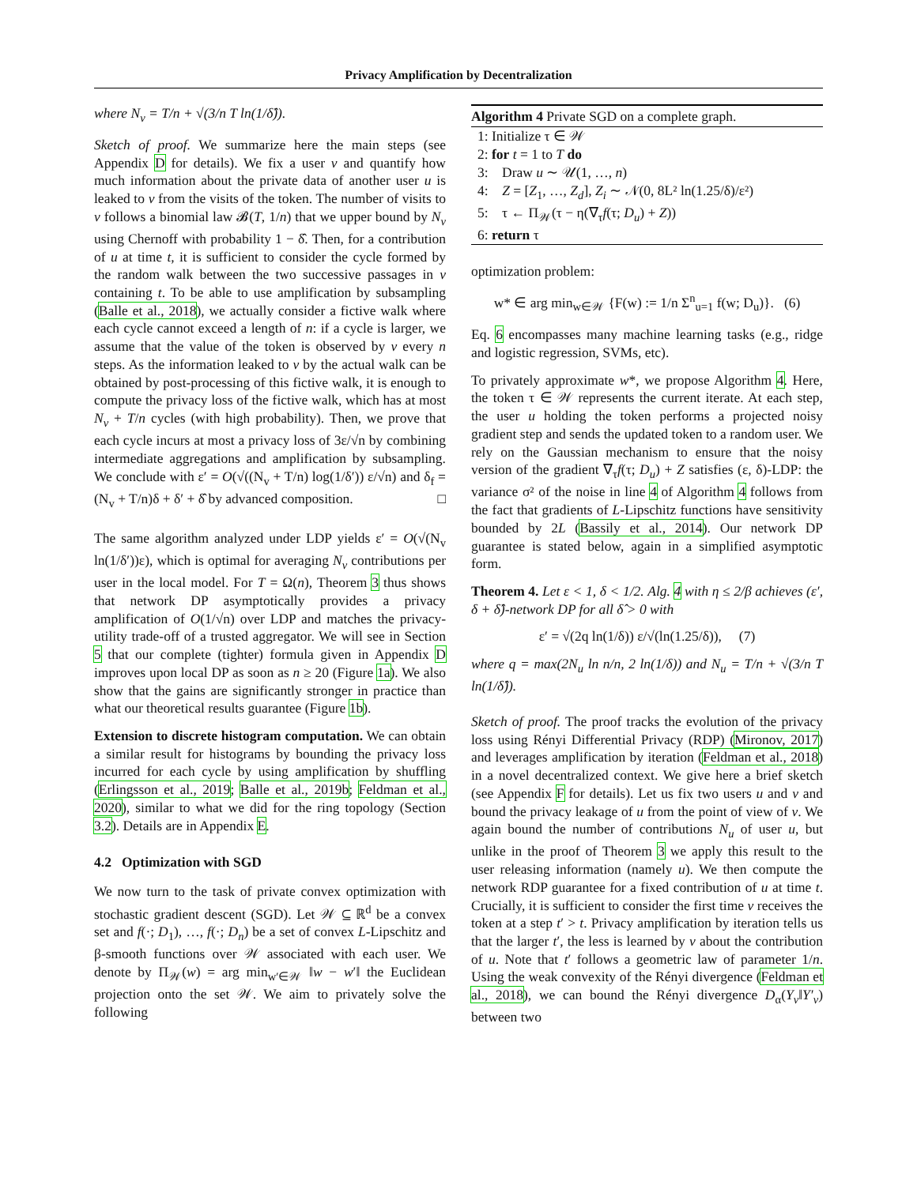Privacy Amplification by Decentralization
where N<sub>v</sub> = T/n + √(3/n T ln(1/δ̂)).
Sketch of proof. We summarize here the main steps (see Appendix D for details). We fix a user v and quantify how much information about the private data of another user u is leaked to v from the visits of the token. The number of visits to v follows a binomial law 𝓑(T, 1/n) that we upper bound by N<sub>v</sub> using Chernoff with probability 1 − δ̂. Then, for a contribution of u at time t, it is sufficient to consider the cycle formed by the random walk between the two successive passages in v containing t. To be able to use amplification by subsampling (Balle et al., 2018), we actually consider a fictive walk where each cycle cannot exceed a length of n: if a cycle is larger, we assume that the value of the token is observed by v every n steps. As the information leaked to v by the actual walk can be obtained by post-processing of this fictive walk, it is enough to compute the privacy loss of the fictive walk, which has at most N<sub>v</sub> + T/n cycles (with high probability). Then, we prove that each cycle incurs at most a privacy loss of 3ε/√n by combining intermediate aggregations and amplification by subsampling. We conclude with ε′ = O(√((N<sub>v</sub> + T/n) log(1/δ′)) ε/√n) and δ<sub>f</sub> = (N<sub>v</sub> + T/n)δ + δ′ + δ̂ by advanced composition. □
The same algorithm analyzed under LDP yields ε′ = O(√(N<sub>v</sub> ln(1/δ′))ε), which is optimal for averaging N<sub>v</sub> contributions per user in the local model. For T = Ω(n), Theorem 3 thus shows that network DP asymptotically provides a privacy amplification of O(1/√n) over LDP and matches the privacy-utility trade-off of a trusted aggregator. We will see in Section 5 that our complete (tighter) formula given in Appendix D improves upon local DP as soon as n ≥ 20 (Figure 1a). We also show that the gains are significantly stronger in practice than what our theoretical results guarantee (Figure 1b).
Extension to discrete histogram computation. We can obtain a similar result for histograms by bounding the privacy loss incurred for each cycle by using amplification by shuffling (Erlingsson et al., 2019; Balle et al., 2019b; Feldman et al., 2020), similar to what we did for the ring topology (Section 3.2). Details are in Appendix E.
4.2 Optimization with SGD
We now turn to the task of private convex optimization with stochastic gradient descent (SGD). Let 𝒲 ⊆ ℝ<sup>d</sup> be a convex set and f(·; D<sub>1</sub>), …, f(·; D<sub>n</sub>) be a set of convex L-Lipschitz and β-smooth functions over 𝒲 associated with each user. We denote by Π<sub>𝒲</sub>(w) = arg min<sub>w′∈𝒲</sub> ‖w − w′‖ the Euclidean projection onto the set 𝒲. We aim to privately solve the following
Algorithm 4 Private SGD on a complete graph.
1: Initialize τ ∈ 𝒲
2: for t = 1 to T do
3: Draw u ∼ 𝒰(1, …, n)
4: Z = [Z<sub>1</sub>, …, Z<sub>d</sub>], Z<sub>i</sub> ∼ 𝒩(0, 8L² ln(1.25/δ)/ε²)
5: τ ← Π<sub>𝒲</sub>(τ − η(∇<sub>τ</sub>f(τ; D<sub>u</sub>) + Z))
6: return τ
optimization problem:
w* ∈ arg min<sub>w∈𝒲</sub> {F(w) := 1/n Σ<sup>n</sup><sub>u=1</sub> f(w; D<sub>u</sub>)}. (6)
Eq. 6 encompasses many machine learning tasks (e.g., ridge and logistic regression, SVMs, etc).
To privately approximate w*, we propose Algorithm 4. Here, the token τ ∈ 𝒲 represents the current iterate. At each step, the user u holding the token performs a projected noisy gradient step and sends the updated token to a random user. We rely on the Gaussian mechanism to ensure that the noisy version of the gradient ∇<sub>τ</sub>f(τ; D<sub>u</sub>) + Z satisfies (ε, δ)-LDP: the variance σ² of the noise in line 4 of Algorithm 4 follows from the fact that gradients of L-Lipschitz functions have sensitivity bounded by 2L (Bassily et al., 2014). Our network DP guarantee is stated below, again in a simplified asymptotic form.
Theorem 4. Let ε < 1, δ < 1/2. Alg. 4 with η ≤ 2/β achieves (ε′, δ + δ̂)-network DP for all δ̂ > 0 with
ε′ = √(2q ln(1/δ)) ε/√(ln(1.25/δ)), (7)
where q = max(2N<sub>u</sub> ln n/n, 2 ln(1/δ)) and N<sub>u</sub> = T/n + √(3/n T ln(1/δ̂)).
Sketch of proof. The proof tracks the evolution of the privacy loss using Rényi Differential Privacy (RDP) (Mironov, 2017) and leverages amplification by iteration (Feldman et al., 2018) in a novel decentralized context. We give here a brief sketch (see Appendix F for details). Let us fix two users u and v and bound the privacy leakage of u from the point of view of v. We again bound the number of contributions N<sub>u</sub> of user u, but unlike in the proof of Theorem 3 we apply this result to the user releasing information (namely u). We then compute the network RDP guarantee for a fixed contribution of u at time t. Crucially, it is sufficient to consider the first time v receives the token at a step t′ > t. Privacy amplification by iteration tells us that the larger t′, the less is learned by v about the contribution of u. Note that t′ follows a geometric law of parameter 1/n. Using the weak convexity of the Rényi divergence (Feldman et al., 2018), we can bound the Rényi divergence D<sub>α</sub>(Y<sub>v</sub>‖Y′<sub>v</sub>) between two